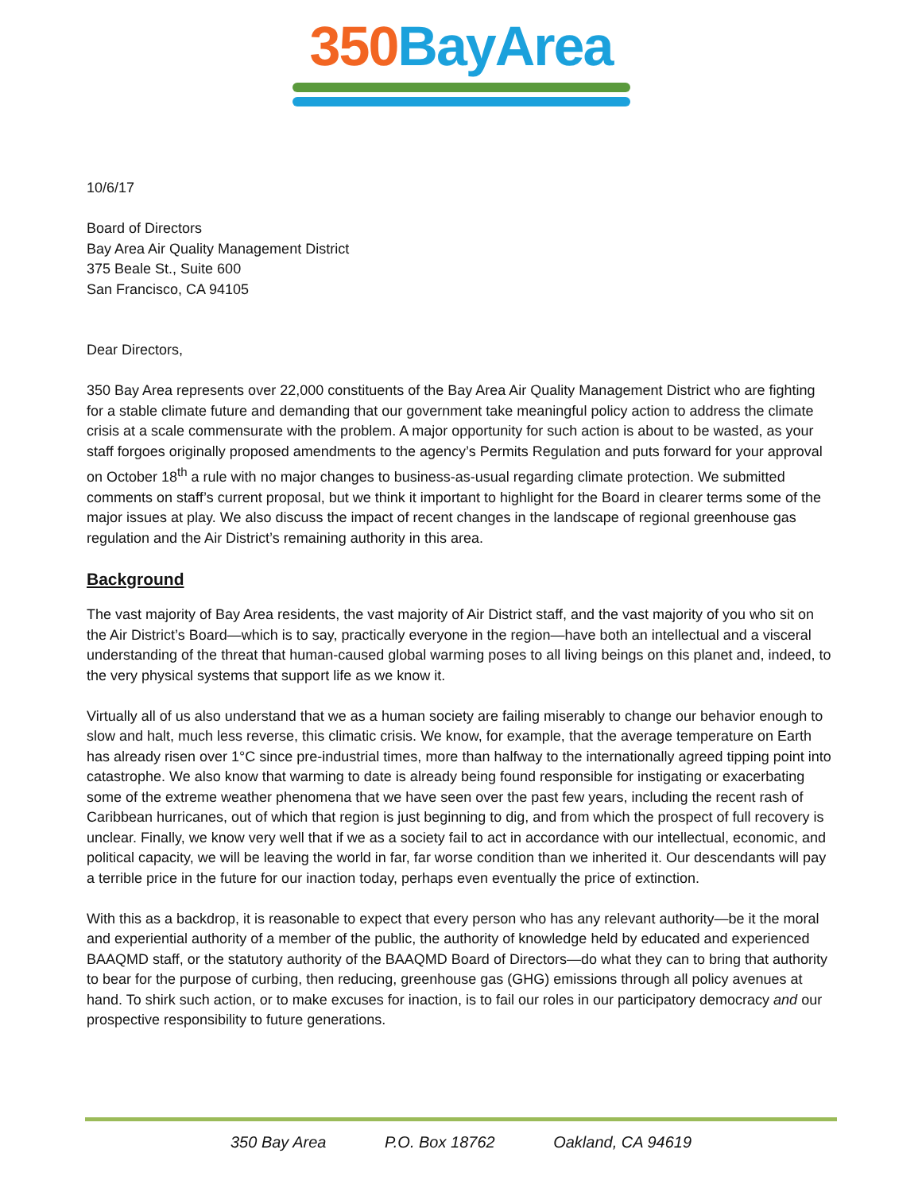350 BayArea
10/6/17
Board of Directors
Bay Area Air Quality Management District
375 Beale St., Suite 600
San Francisco, CA 94105
Dear Directors,
350 Bay Area represents over 22,000 constituents of the Bay Area Air Quality Management District who are fighting for a stable climate future and demanding that our government take meaningful policy action to address the climate crisis at a scale commensurate with the problem. A major opportunity for such action is about to be wasted, as your staff forgoes originally proposed amendments to the agency’s Permits Regulation and puts forward for your approval on October 18<sup>th</sup> a rule with no major changes to business-as-usual regarding climate protection. We submitted comments on staff’s current proposal, but we think it important to highlight for the Board in clearer terms some of the major issues at play. We also discuss the impact of recent changes in the landscape of regional greenhouse gas regulation and the Air District’s remaining authority in this area.
Background
The vast majority of Bay Area residents, the vast majority of Air District staff, and the vast majority of you who sit on the Air District’s Board—which is to say, practically everyone in the region—have both an intellectual and a visceral understanding of the threat that human-caused global warming poses to all living beings on this planet and, indeed, to the very physical systems that support life as we know it.
Virtually all of us also understand that we as a human society are failing miserably to change our behavior enough to slow and halt, much less reverse, this climatic crisis. We know, for example, that the average temperature on Earth has already risen over 1°C since pre-industrial times, more than halfway to the internationally agreed tipping point into catastrophe. We also know that warming to date is already being found responsible for instigating or exacerbating some of the extreme weather phenomena that we have seen over the past few years, including the recent rash of Caribbean hurricanes, out of which that region is just beginning to dig, and from which the prospect of full recovery is unclear. Finally, we know very well that if we as a society fail to act in accordance with our intellectual, economic, and political capacity, we will be leaving the world in far, far worse condition than we inherited it. Our descendants will pay a terrible price in the future for our inaction today, perhaps even eventually the price of extinction.
With this as a backdrop, it is reasonable to expect that every person who has any relevant authority—be it the moral and experiential authority of a member of the public, the authority of knowledge held by educated and experienced BAAQMD staff, or the statutory authority of the BAAQMD Board of Directors—do what they can to bring that authority to bear for the purpose of curbing, then reducing, greenhouse gas (GHG) emissions through all policy avenues at hand. To shirk such action, or to make excuses for inaction, is to fail our roles in our participatory democracy and our prospective responsibility to future generations.
350 Bay Area P.O. Box 18762 Oakland, CA 94619